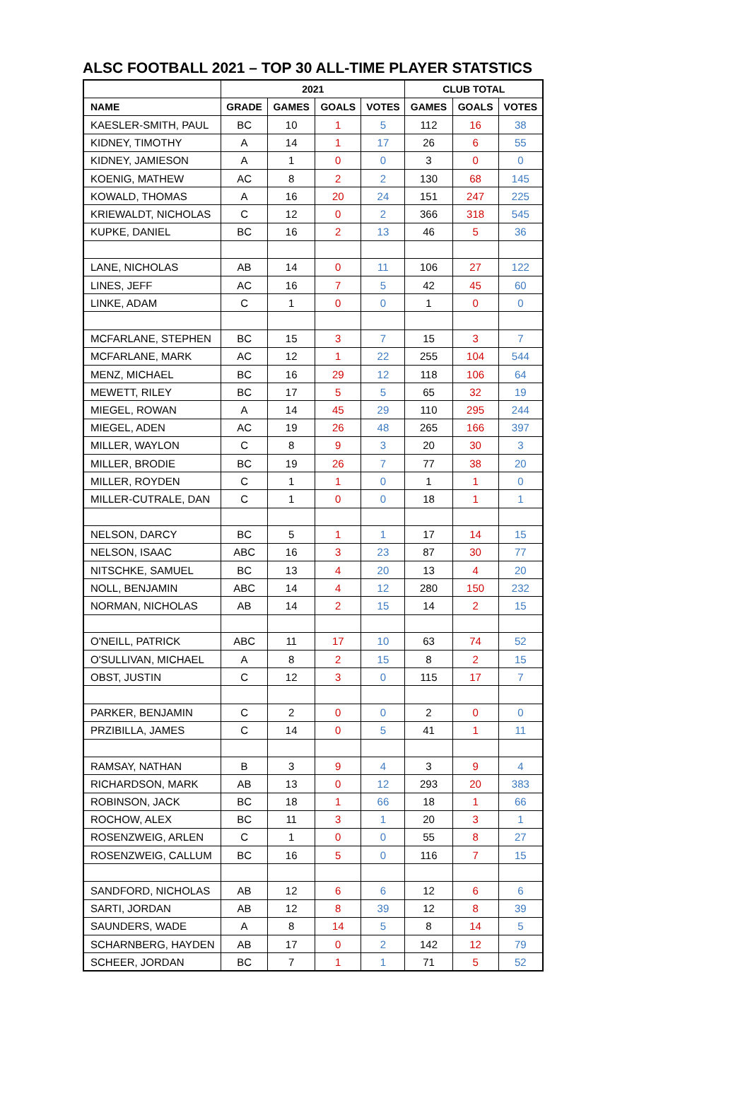ALSC FOOTBALL 2021 – TOP 30 ALL-TIME PLAYER STATSTICS
| | 2021 | | | | CLUB TOTAL | | |
| --- | --- | --- | --- | --- | --- | --- | --- |
| NAME | GRADE | GAMES | GOALS | VOTES | GAMES | GOALS | VOTES |
| KAESLER-SMITH, PAUL | BC | 10 | 1 | 5 | 112 | 16 | 38 |
| KIDNEY, TIMOTHY | A | 14 | 1 | 17 | 26 | 6 | 55 |
| KIDNEY, JAMIESON | A | 1 | 0 | 0 | 3 | 0 | 0 |
| KOENIG, MATHEW | AC | 8 | 2 | 2 | 130 | 68 | 145 |
| KOWALD, THOMAS | A | 16 | 20 | 24 | 151 | 247 | 225 |
| KRIEWALDT, NICHOLAS | C | 12 | 0 | 2 | 366 | 318 | 545 |
| KUPKE, DANIEL | BC | 16 | 2 | 13 | 46 | 5 | 36 |
| LANE, NICHOLAS | AB | 14 | 0 | 11 | 106 | 27 | 122 |
| LINES, JEFF | AC | 16 | 7 | 5 | 42 | 45 | 60 |
| LINKE, ADAM | C | 1 | 0 | 0 | 1 | 0 | 0 |
| MCFARLANE, STEPHEN | BC | 15 | 3 | 7 | 15 | 3 | 7 |
| MCFARLANE, MARK | AC | 12 | 1 | 22 | 255 | 104 | 544 |
| MENZ, MICHAEL | BC | 16 | 29 | 12 | 118 | 106 | 64 |
| MEWETT, RILEY | BC | 17 | 5 | 5 | 65 | 32 | 19 |
| MIEGEL, ROWAN | A | 14 | 45 | 29 | 110 | 295 | 244 |
| MIEGEL, ADEN | AC | 19 | 26 | 48 | 265 | 166 | 397 |
| MILLER, WAYLON | C | 8 | 9 | 3 | 20 | 30 | 3 |
| MILLER, BRODIE | BC | 19 | 26 | 7 | 77 | 38 | 20 |
| MILLER, ROYDEN | C | 1 | 1 | 0 | 1 | 1 | 0 |
| MILLER-CUTRALE, DAN | C | 1 | 0 | 0 | 18 | 1 | 1 |
| NELSON, DARCY | BC | 5 | 1 | 1 | 17 | 14 | 15 |
| NELSON, ISAAC | ABC | 16 | 3 | 23 | 87 | 30 | 77 |
| NITSCHKE, SAMUEL | BC | 13 | 4 | 20 | 13 | 4 | 20 |
| NOLL, BENJAMIN | ABC | 14 | 4 | 12 | 280 | 150 | 232 |
| NORMAN, NICHOLAS | AB | 14 | 2 | 15 | 14 | 2 | 15 |
| O'NEILL, PATRICK | ABC | 11 | 17 | 10 | 63 | 74 | 52 |
| O'SULLIVAN, MICHAEL | A | 8 | 2 | 15 | 8 | 2 | 15 |
| OBST, JUSTIN | C | 12 | 3 | 0 | 115 | 17 | 7 |
| PARKER, BENJAMIN | C | 2 | 0 | 0 | 2 | 0 | 0 |
| PRZIBILLA, JAMES | C | 14 | 0 | 5 | 41 | 1 | 11 |
| RAMSAY, NATHAN | B | 3 | 9 | 4 | 3 | 9 | 4 |
| RICHARDSON, MARK | AB | 13 | 0 | 12 | 293 | 20 | 383 |
| ROBINSON, JACK | BC | 18 | 1 | 66 | 18 | 1 | 66 |
| ROCHOW, ALEX | BC | 11 | 3 | 1 | 20 | 3 | 1 |
| ROSENZWEIG, ARLEN | C | 1 | 0 | 0 | 55 | 8 | 27 |
| ROSENZWEIG, CALLUM | BC | 16 | 5 | 0 | 116 | 7 | 15 |
| SANDFORD, NICHOLAS | AB | 12 | 6 | 6 | 12 | 6 | 6 |
| SARTI, JORDAN | AB | 12 | 8 | 39 | 12 | 8 | 39 |
| SAUNDERS, WADE | A | 8 | 14 | 5 | 8 | 14 | 5 |
| SCHARNBERG, HAYDEN | AB | 17 | 0 | 2 | 142 | 12 | 79 |
| SCHEER, JORDAN | BC | 7 | 1 | 1 | 71 | 5 | 52 |